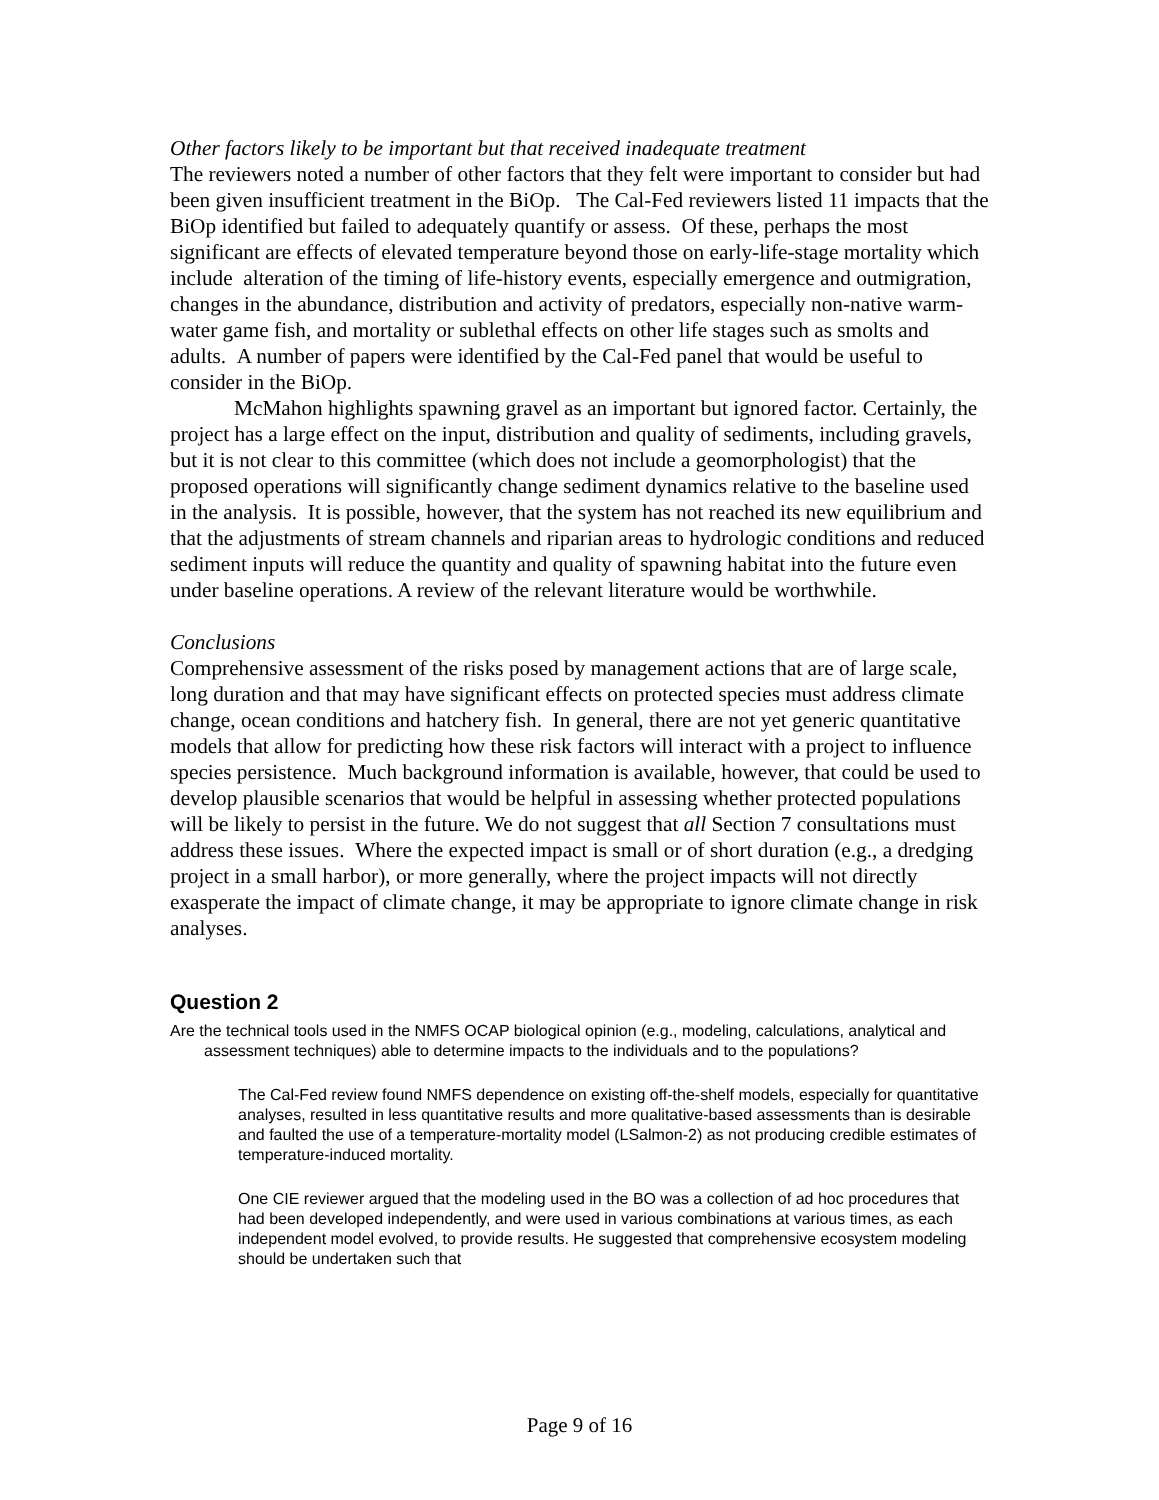Other factors likely to be important but that received inadequate treatment
The reviewers noted a number of other factors that they felt were important to consider but had been given insufficient treatment in the BiOp. The Cal-Fed reviewers listed 11 impacts that the BiOp identified but failed to adequately quantify or assess. Of these, perhaps the most significant are effects of elevated temperature beyond those on early-life-stage mortality which include alteration of the timing of life-history events, especially emergence and outmigration, changes in the abundance, distribution and activity of predators, especially non-native warm-water game fish, and mortality or sublethal effects on other life stages such as smolts and adults. A number of papers were identified by the Cal-Fed panel that would be useful to consider in the BiOp.
McMahon highlights spawning gravel as an important but ignored factor. Certainly, the project has a large effect on the input, distribution and quality of sediments, including gravels, but it is not clear to this committee (which does not include a geomorphologist) that the proposed operations will significantly change sediment dynamics relative to the baseline used in the analysis. It is possible, however, that the system has not reached its new equilibrium and that the adjustments of stream channels and riparian areas to hydrologic conditions and reduced sediment inputs will reduce the quantity and quality of spawning habitat into the future even under baseline operations. A review of the relevant literature would be worthwhile.
Conclusions
Comprehensive assessment of the risks posed by management actions that are of large scale, long duration and that may have significant effects on protected species must address climate change, ocean conditions and hatchery fish. In general, there are not yet generic quantitative models that allow for predicting how these risk factors will interact with a project to influence species persistence. Much background information is available, however, that could be used to develop plausible scenarios that would be helpful in assessing whether protected populations will be likely to persist in the future. We do not suggest that all Section 7 consultations must address these issues. Where the expected impact is small or of short duration (e.g., a dredging project in a small harbor), or more generally, where the project impacts will not directly exasperate the impact of climate change, it may be appropriate to ignore climate change in risk analyses.
Question 2
Are the technical tools used in the NMFS OCAP biological opinion (e.g., modeling, calculations, analytical and assessment techniques) able to determine impacts to the individuals and to the populations?
The Cal-Fed review found NMFS dependence on existing off-the-shelf models, especially for quantitative analyses, resulted in less quantitative results and more qualitative-based assessments than is desirable and faulted the use of a temperature-mortality model (LSalmon-2) as not producing credible estimates of temperature-induced mortality.
One CIE reviewer argued that the modeling used in the BO was a collection of ad hoc procedures that had been developed independently, and were used in various combinations at various times, as each independent model evolved, to provide results. He suggested that comprehensive ecosystem modeling should be undertaken such that
Page 9 of 16